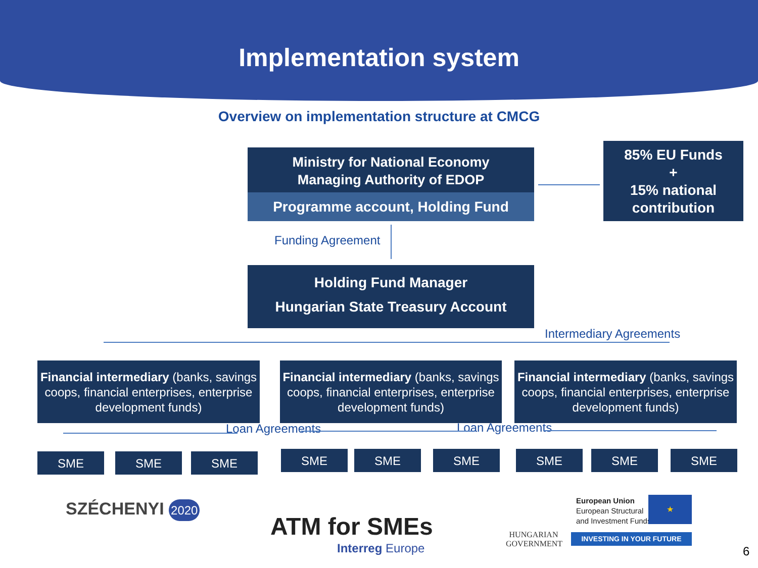Implementation system
Overview on implementation structure at CMCG
Ministry for National Economy
Managing Authority of EDOP
Programme account, Holding Fund
85% EU Funds
+
15% national
contribution
Funding Agreement
Holding Fund Manager
Hungarian State Treasury Account
Intermediary Agreements
Financial intermediary (banks, savings coops, financial enterprises, enterprise development funds)
Financial intermediary (banks, savings coops, financial enterprises, enterprise development funds)
Financial intermediary (banks, savings coops, financial enterprises, enterprise development funds)
Loan Agreements Loan Agreements
SME SME SME SME SME SME SME SME SME
SZÉCHENYI 2020
ATM for SMEs
Interreg Europe
HUNGARIAN
GOVERNMENT
European Union
European Structural
and Investment Funds
★
INVESTING IN YOUR FUTURE
6